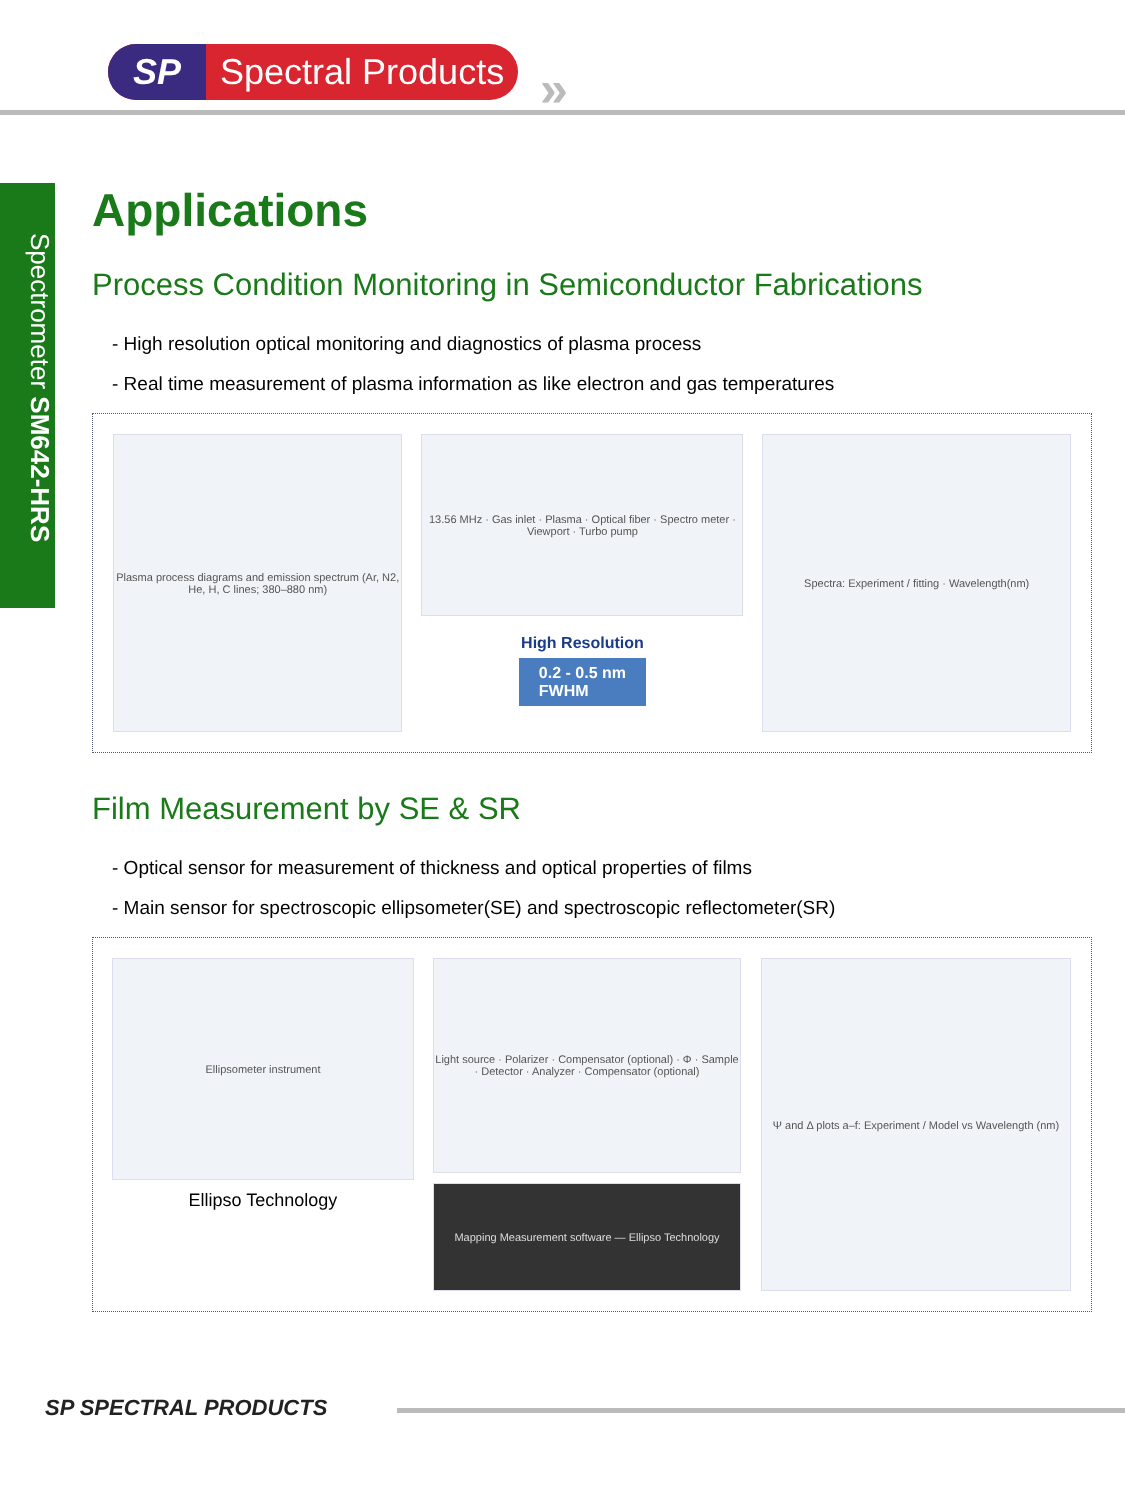SP Spectral Products
»
Spectrometer SM642-HRS
Applications
Process Condition Monitoring in Semiconductor Fabrications
- High resolution optical monitoring and diagnostics of plasma process
- Real time measurement of plasma information as like electron and gas temperatures
Plasma process diagrams and emission spectrum (Ar, N2, He, H, C lines; 380–880 nm)
13.56 MHz · Gas inlet · Plasma · Optical fiber · Spectro meter · Viewport · Turbo pump
High Resolution
0.2 - 0.5 nm
FWHM
Spectra: Experiment / fitting · Wavelength(nm)
Film Measurement by SE & SR
- Optical sensor for measurement of thickness and optical properties of films
- Main sensor for spectroscopic ellipsometer(SE) and spectroscopic reflectometer(SR)
Ellipsometer instrument
Ellipso Technology
Light source · Polarizer · Compensator (optional) · Φ · Sample · Detector · Analyzer · Compensator (optional)
Mapping Measurement software — Ellipso Technology
Ψ and Δ plots a–f: Experiment / Model vs Wavelength (nm)
SP SPECTRAL PRODUCTS